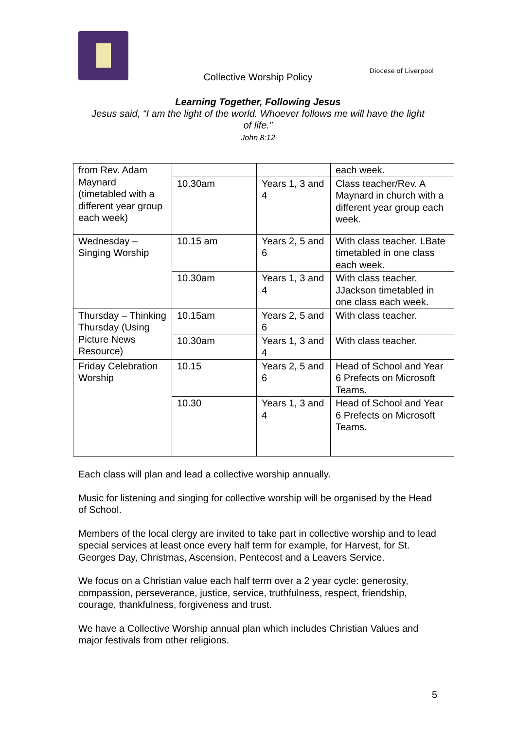Diocese of Liverpool
Collective Worship Policy
Learning Together, Following Jesus
Jesus said, “I am the light of the world. Whoever follows me will have the light
of life.”
John 8:12
| from Rev. Adam Maynard (timetabled with a different year group each week) | | | each week. |
| | 10.30am | Years 1, 3 and 4 | Class teacher/Rev. A Maynard in church with a different year group each week. |
| Wednesday – Singing Worship | 10.15 am | Years 2, 5 and 6 | With class teacher. LBate timetabled in one class each week. |
| | 10.30am | Years 1, 3 and 4 | With class teacher. JJackson timetabled in one class each week. |
| Thursday – Thinking Thursday (Using Picture News Resource) | 10.15am | Years 2, 5 and 6 | With class teacher. |
| | 10.30am | Years 1, 3 and 4 | With class teacher. |
| Friday Celebration Worship | 10.15 | Years 2, 5 and 6 | Head of School and Year 6 Prefects on Microsoft Teams. |
| | 10.30 | Years 1, 3 and 4 | Head of School and Year 6 Prefects on Microsoft Teams. |
Each class will plan and lead a collective worship annually.
Music for listening and singing for collective worship will be organised by the Head of School.
Members of the local clergy are invited to take part in collective worship and to lead special services at least once every half term for example, for Harvest, for St. Georges Day, Christmas, Ascension, Pentecost and a Leavers Service.
We focus on a Christian value each half term over a 2 year cycle: generosity, compassion, perseverance, justice, service, truthfulness, respect, friendship, courage, thankfulness, forgiveness and trust.
We have a Collective Worship annual plan which includes Christian Values and major festivals from other religions.
5